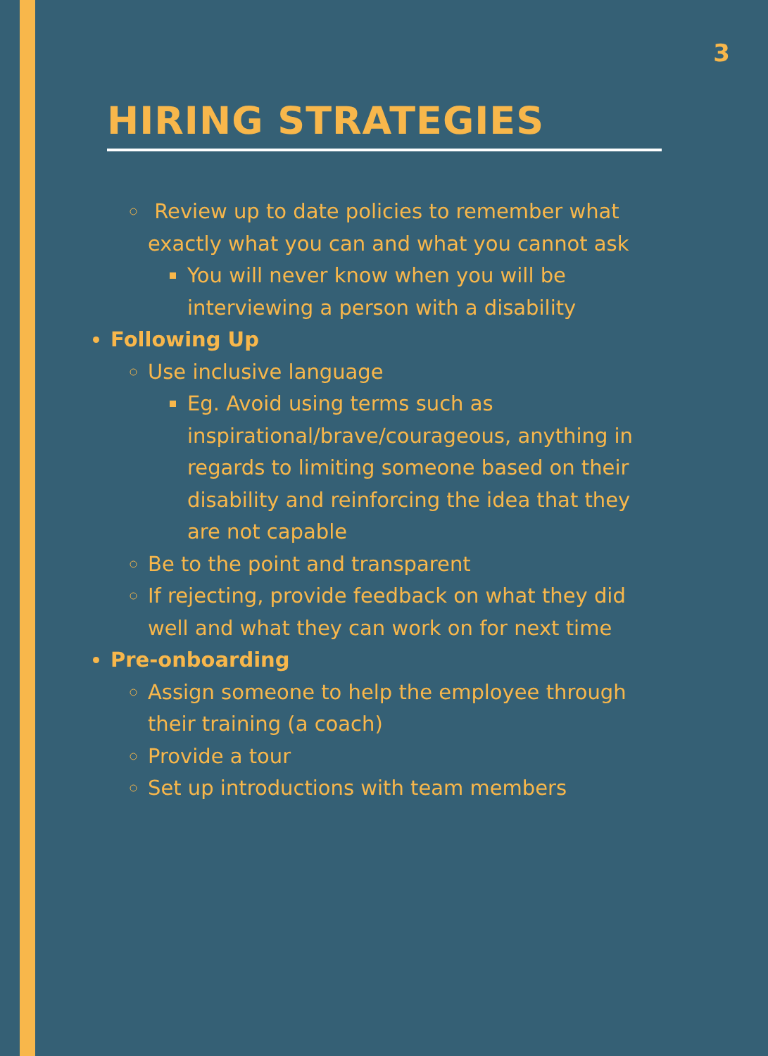3
HIRING STRATEGIES
Review up to date policies to remember what exactly what you can and what you cannot ask
You will never know when you will be interviewing a person with a disability
Following Up
Use inclusive language
Eg. Avoid using terms such as inspirational/brave/courageous, anything in regards to limiting someone based on their disability and reinforcing the idea that they are not capable
Be to the point and transparent
If rejecting, provide feedback on what they did well and what they can work on for next time
Pre-onboarding
Assign someone to help the employee through their training (a coach)
Provide a tour
Set up introductions with team members